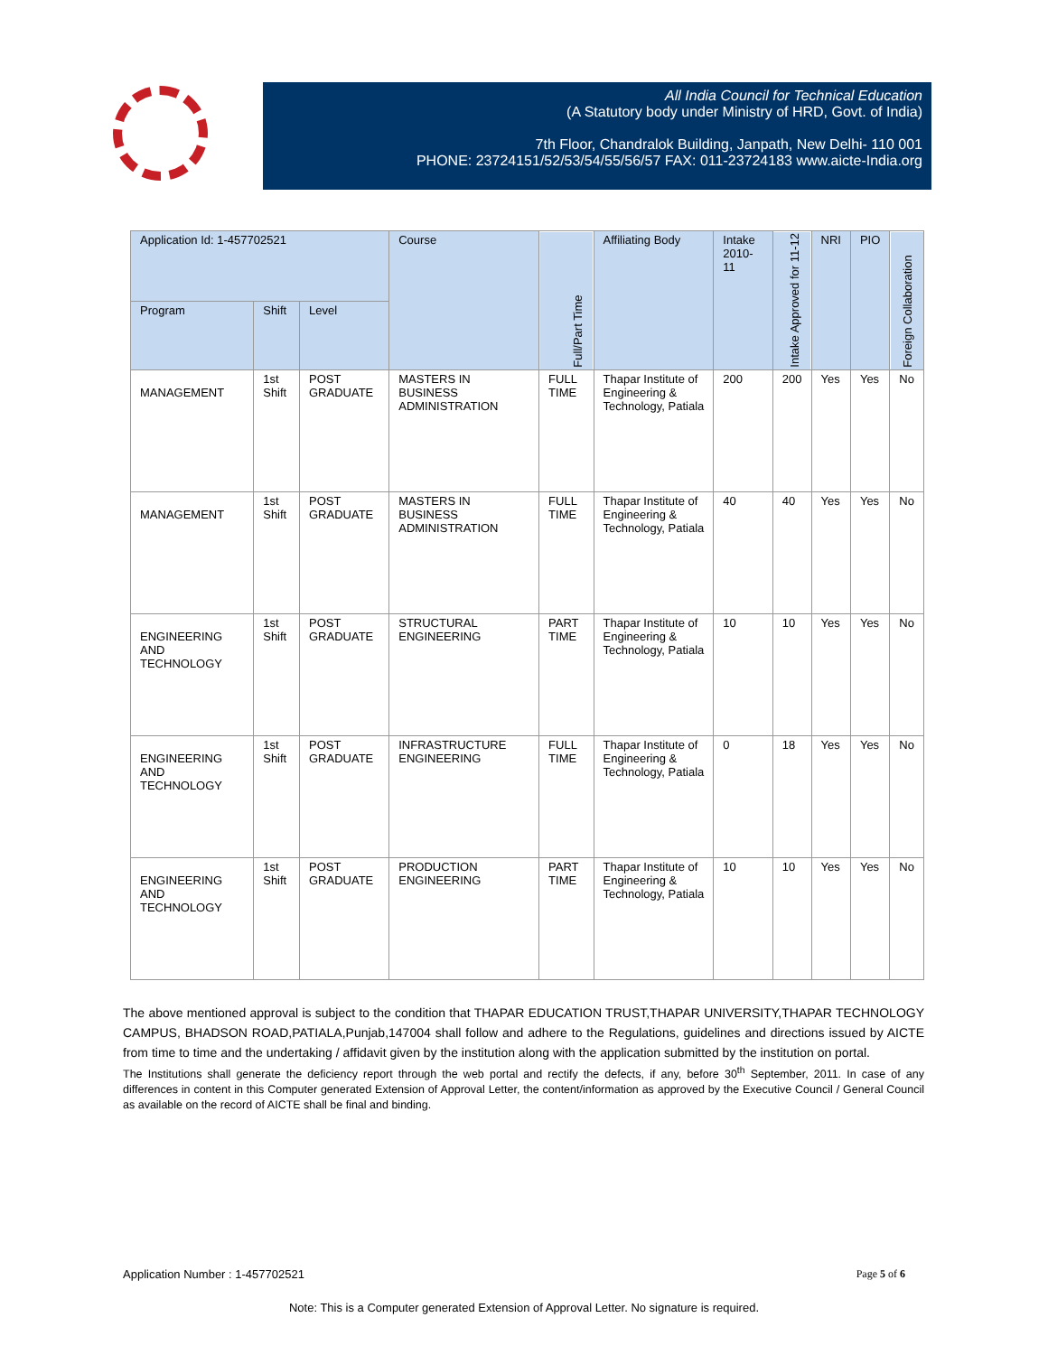All India Council for Technical Education
(A Statutory body under Ministry of HRD, Govt. of India)
7th Floor, Chandralok Building, Janpath, New Delhi- 110 001
PHONE: 23724151/52/53/54/55/56/57 FAX: 011-23724183 www.aicte-India.org
| Application Id: 1-457702521 | | | Course | Full/Part Time | Affiliating Body | Intake 2010-11 | Intake Approved for 11-12 | NRI | PIO | Foreign Collaboration |
| --- | --- | --- | --- | --- | --- | --- | --- | --- | --- | --- |
| Program | Shift | Level | | | | | | | | |
| MANAGEMENT | 1st Shift | POST GRADUATE | MASTERS IN BUSINESS ADMINISTRATION | FULL TIME | Thapar Institute of Engineering & Technology, Patiala | 200 | 200 | Yes | Yes | No |
| MANAGEMENT | 1st Shift | POST GRADUATE | MASTERS IN BUSINESS ADMINISTRATION | FULL TIME | Thapar Institute of Engineering & Technology, Patiala | 40 | 40 | Yes | Yes | No |
| ENGINEERING AND TECHNOLOGY | 1st Shift | POST GRADUATE | STRUCTURAL ENGINEERING | PART TIME | Thapar Institute of Engineering & Technology, Patiala | 10 | 10 | Yes | Yes | No |
| ENGINEERING AND TECHNOLOGY | 1st Shift | POST GRADUATE | INFRASTRUCTURE ENGINEERING | FULL TIME | Thapar Institute of Engineering & Technology, Patiala | 0 | 18 | Yes | Yes | No |
| ENGINEERING AND TECHNOLOGY | 1st Shift | POST GRADUATE | PRODUCTION ENGINEERING | PART TIME | Thapar Institute of Engineering & Technology, Patiala | 10 | 10 | Yes | Yes | No |
The above mentioned approval is subject to the condition that THAPAR EDUCATION TRUST,THAPAR UNIVERSITY,THAPAR TECHNOLOGY CAMPUS, BHADSON ROAD,PATIALA,Punjab,147004 shall follow and adhere to the Regulations, guidelines and directions issued by AICTE from time to time and the undertaking / affidavit given by the institution along with the application submitted by the institution on portal.
The Institutions shall generate the deficiency report through the web portal and rectify the defects, if any, before 30<sup>th</sup> September, 2011. In case of any differences in content in this Computer generated Extension of Approval Letter, the content/information as approved by the Executive Council / General Council as available on the record of AICTE shall be final and binding.
Application Number : 1-457702521 Page 5 of 6
Note: This is a Computer generated Extension of Approval Letter. No signature is required.